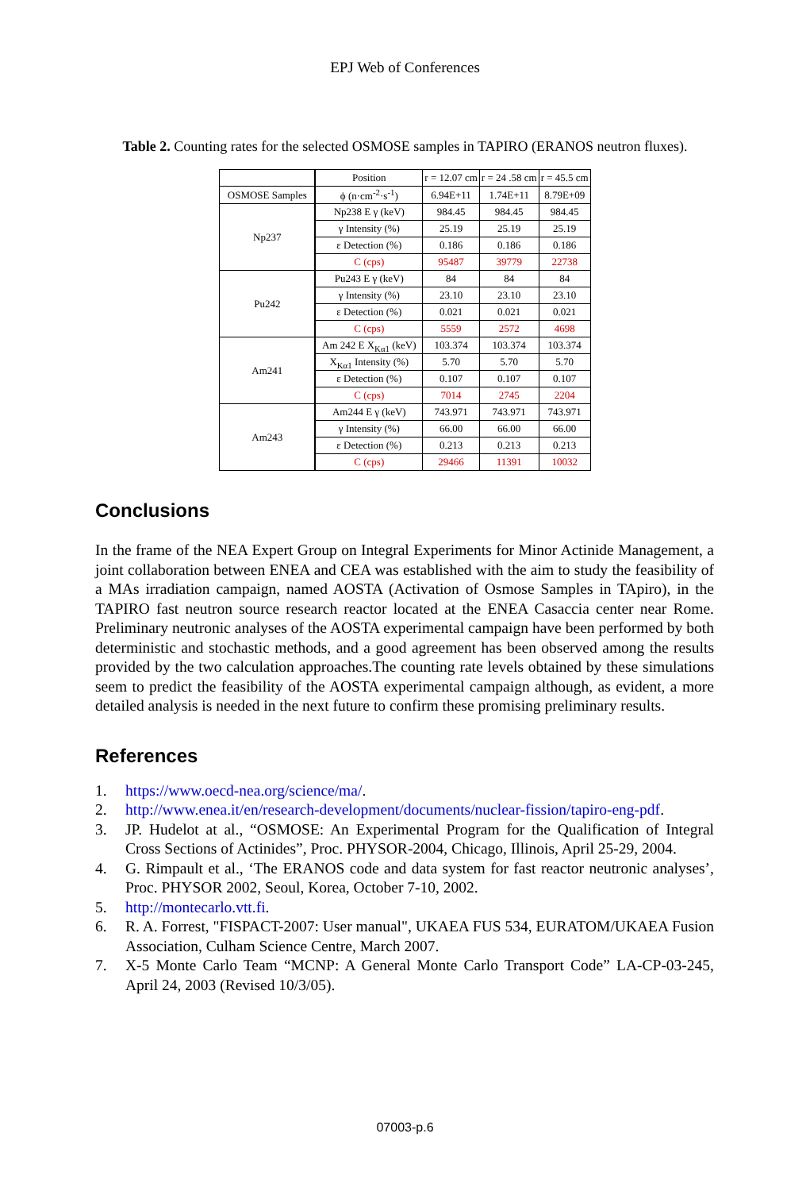EPJ Web of Conferences
Table 2. Counting rates for the selected OSMOSE samples in TAPIRO (ERANOS neutron fluxes).
| | Position | r = 12.07 cm | r = 24 .58 cm | r = 45.5 cm |
| OSMOSE Samples | ϕ (n·cm<sup>-2</sup>·s<sup>-1</sup>) | 6.94E+11 | 1.74E+11 | 8.79E+09 |
| Np237 | Np238 E γ (keV) | 984.45 | 984.45 | 984.45 |
| | γ Intensity (%) | 25.19 | 25.19 | 25.19 |
| | ε Detection (%) | 0.186 | 0.186 | 0.186 |
| | C (cps) | 95487 | 39779 | 22738 |
| Pu242 | Pu243 E γ (keV) | 84 | 84 | 84 |
| | γ Intensity (%) | 23.10 | 23.10 | 23.10 |
| | ε Detection (%) | 0.021 | 0.021 | 0.021 |
| | C (cps) | 5559 | 2572 | 4698 |
| Am241 | Am 242 E X<sub>Kα1</sub> (keV) | 103.374 | 103.374 | 103.374 |
| | X<sub>Kα1</sub> Intensity (%) | 5.70 | 5.70 | 5.70 |
| | ε Detection (%) | 0.107 | 0.107 | 0.107 |
| | C (cps) | 7014 | 2745 | 2204 |
| Am243 | Am244 E γ (keV) | 743.971 | 743.971 | 743.971 |
| | γ Intensity (%) | 66.00 | 66.00 | 66.00 |
| | ε Detection (%) | 0.213 | 0.213 | 0.213 |
| | C (cps) | 29466 | 11391 | 10032 |
Conclusions
In the frame of the NEA Expert Group on Integral Experiments for Minor Actinide Management, a joint collaboration between ENEA and CEA was established with the aim to study the feasibility of a MAs irradiation campaign, named AOSTA (Activation of Osmose Samples in TApiro), in the TAPIRO fast neutron source research reactor located at the ENEA Casaccia center near Rome. Preliminary neutronic analyses of the AOSTA experimental campaign have been performed by both deterministic and stochastic methods, and a good agreement has been observed among the results provided by the two calculation approaches.The counting rate levels obtained by these simulations seem to predict the feasibility of the AOSTA experimental campaign although, as evident, a more detailed analysis is needed in the next future to confirm these promising preliminary results.
References
1. https://www.oecd-nea.org/science/ma/.
2. http://www.enea.it/en/research-development/documents/nuclear-fission/tapiro-eng-pdf.
3. JP. Hudelot at al., “OSMOSE: An Experimental Program for the Qualification of Integral Cross Sections of Actinides”, Proc. PHYSOR-2004, Chicago, Illinois, April 25-29, 2004.
4. G. Rimpault et al., ‘The ERANOS code and data system for fast reactor neutronic analyses’, Proc. PHYSOR 2002, Seoul, Korea, October 7-10, 2002.
5. http://montecarlo.vtt.fi.
6. R. A. Forrest, "FISPACT-2007: User manual", UKAEA FUS 534, EURATOM/UKAEA Fusion Association, Culham Science Centre, March 2007.
7. X-5 Monte Carlo Team “MCNP: A General Monte Carlo Transport Code” LA-CP-03-245, April 24, 2003 (Revised 10/3/05).
07003-p.6